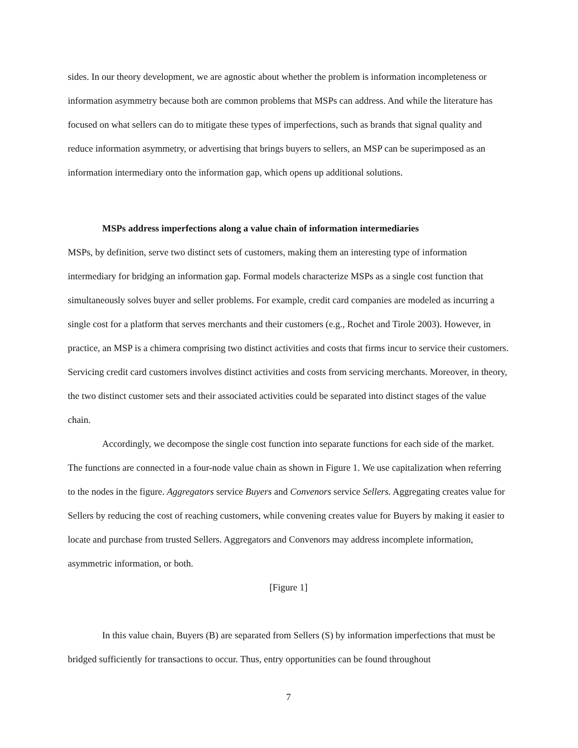sides. In our theory development, we are agnostic about whether the problem is information incompleteness or information asymmetry because both are common problems that MSPs can address. And while the literature has focused on what sellers can do to mitigate these types of imperfections, such as brands that signal quality and reduce information asymmetry, or advertising that brings buyers to sellers, an MSP can be superimposed as an information intermediary onto the information gap, which opens up additional solutions.
MSPs address imperfections along a value chain of information intermediaries
MSPs, by definition, serve two distinct sets of customers, making them an interesting type of information intermediary for bridging an information gap. Formal models characterize MSPs as a single cost function that simultaneously solves buyer and seller problems. For example, credit card companies are modeled as incurring a single cost for a platform that serves merchants and their customers (e.g., Rochet and Tirole 2003). However, in practice, an MSP is a chimera comprising two distinct activities and costs that firms incur to service their customers. Servicing credit card customers involves distinct activities and costs from servicing merchants. Moreover, in theory, the two distinct customer sets and their associated activities could be separated into distinct stages of the value chain.
Accordingly, we decompose the single cost function into separate functions for each side of the market. The functions are connected in a four-node value chain as shown in Figure 1. We use capitalization when referring to the nodes in the figure. Aggregators service Buyers and Convenors service Sellers. Aggregating creates value for Sellers by reducing the cost of reaching customers, while convening creates value for Buyers by making it easier to locate and purchase from trusted Sellers. Aggregators and Convenors may address incomplete information, asymmetric information, or both.
[Figure 1]
In this value chain, Buyers (B) are separated from Sellers (S) by information imperfections that must be bridged sufficiently for transactions to occur. Thus, entry opportunities can be found throughout
7